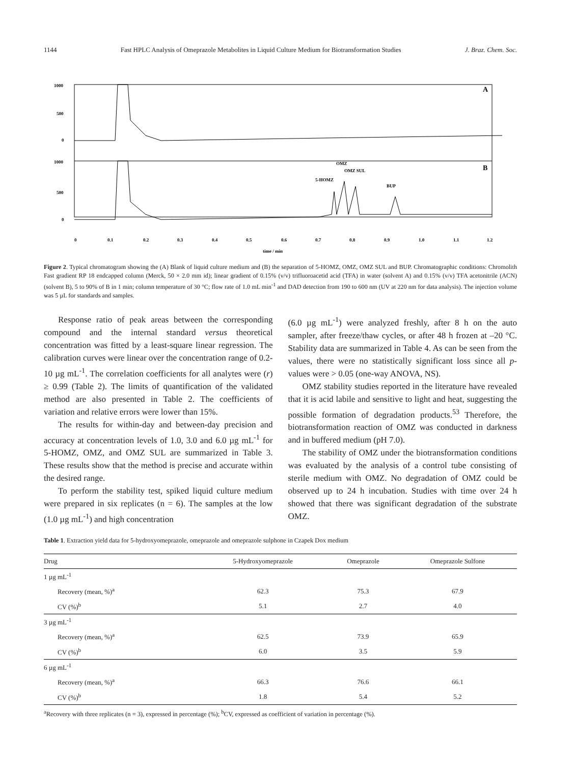1144 Fast HPLC Analysis of Omeprazole Metabolites in Liquid Culture Medium for Biotransformation Studies J. Braz. Chem. Soc.
1000
500
0
1000
500
0
A
B
5-HOMZ
OMZ
OMZ SUL
BUP
0
0.1
0.2
0.3
0.4
0.5
0.6
0.7
0.8
0.9
1.0
1.1
1.2
time / min
Figure 2. Typical chromatogram showing the (A) Blank of liquid culture medium and (B) the separation of 5-HOMZ, OMZ, OMZ SUL and BUP. Chromatographic conditions: Chromolith Fast gradient RP 18 endcapped column (Merck, 50 × 2.0 mm id); linear gradient of 0.15% (v/v) trifluoroacetid acid (TFA) in water (solvent A) and 0.15% (v/v) TFA acetonitrile (ACN) (solvent B), 5 to 90% of B in 1 min; column temperature of 30 °C; flow rate of 1.0 mL min<sup>-1</sup> and DAD detection from 190 to 600 nm (UV at 220 nm for data analysis). The injection volume was 5 µL for standards and samples.
Response ratio of peak areas between the corresponding compound and the internal standard versus theoretical concentration was fitted by a least-square linear regression. The calibration curves were linear over the concentration range of 0.2-10 µg mL<sup>-1</sup>. The correlation coefficients for all analytes were (r) ≥ 0.99 (Table 2). The limits of quantification of the validated method are also presented in Table 2. The coefficients of variation and relative errors were lower than 15%.
The results for within-day and between-day precision and accuracy at concentration levels of 1.0, 3.0 and 6.0 µg mL<sup>-1</sup> for 5-HOMZ, OMZ, and OMZ SUL are summarized in Table 3. These results show that the method is precise and accurate within the desired range.
To perform the stability test, spiked liquid culture medium were prepared in six replicates (n = 6). The samples at the low (1.0 µg mL<sup>-1</sup>) and high concentration
(6.0 µg mL<sup>-1</sup>) were analyzed freshly, after 8 h on the auto sampler, after freeze/thaw cycles, or after 48 h frozen at –20 °C. Stability data are summarized in Table 4. As can be seen from the values, there were no statistically significant loss since all p-values were > 0.05 (one-way ANOVA, NS).
OMZ stability studies reported in the literature have revealed that it is acid labile and sensitive to light and heat, suggesting the possible formation of degradation products.<sup>53</sup> Therefore, the biotransformation reaction of OMZ was conducted in darkness and in buffered medium (pH 7.0).
The stability of OMZ under the biotransformation conditions was evaluated by the analysis of a control tube consisting of sterile medium with OMZ. No degradation of OMZ could be observed up to 24 h incubation. Studies with time over 24 h showed that there was significant degradation of the substrate OMZ.
Table 1. Extraction yield data for 5-hydroxyomeprazole, omeprazole and omeprazole sulphone in Czapek Dox medium
| Drug | 5-Hydroxyomeprazole | Omeprazole | Omeprazole Sulfone |
| --- | --- | --- | --- |
| 1 µg mL<sup>-1</sup> | | | |
| Recovery (mean, %)<sup>a</sup> | 62.3 | 75.3 | 67.9 |
| CV (%)<sup>b</sup> | 5.1 | 2.7 | 4.0 |
| 3 µg mL<sup>-1</sup> | | | |
| Recovery (mean, %)<sup>a</sup> | 62.5 | 73.9 | 65.9 |
| CV (%)<sup>b</sup> | 6.0 | 3.5 | 5.9 |
| 6 µg mL<sup>-1</sup> | | | |
| Recovery (mean, %)<sup>a</sup> | 66.3 | 76.6 | 66.1 |
| CV (%)<sup>b</sup> | 1.8 | 5.4 | 5.2 |
<sup>a</sup> Recovery with three replicates (n = 3), expressed in percentage (%); <sup>b</sup>CV, expressed as coefficient of variation in percentage (%).